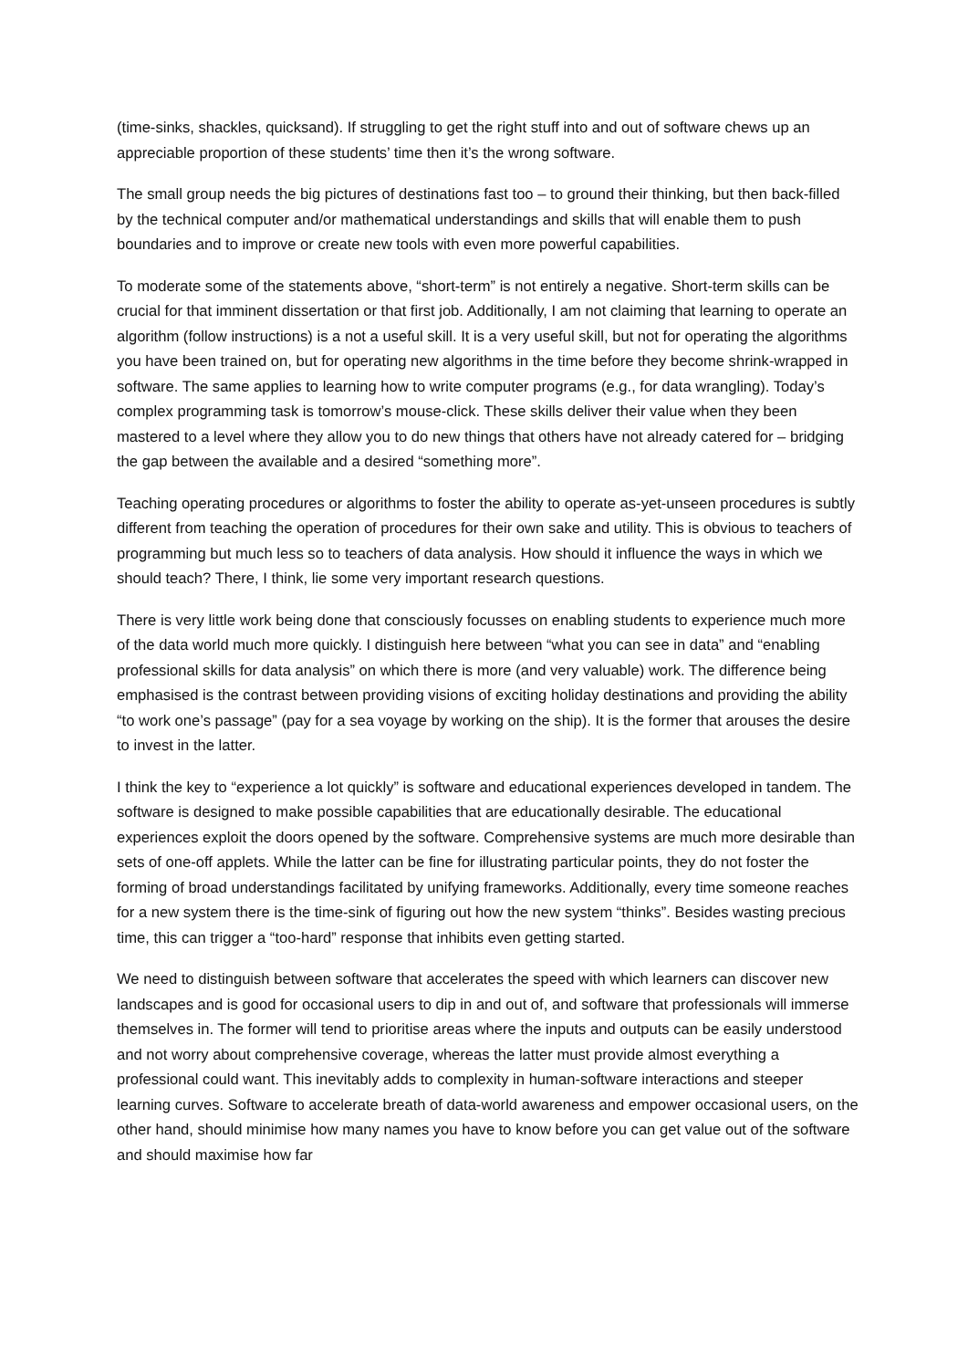(time-sinks, shackles, quicksand). If struggling to get the right stuff into and out of software chews up an appreciable proportion of these students’ time then it’s the wrong software.
The small group needs the big pictures of destinations fast too – to ground their thinking, but then back-filled by the technical computer and/or mathematical understandings and skills that will enable them to push boundaries and to improve or create new tools with even more powerful capabilities.
To moderate some of the statements above, “short-term” is not entirely a negative. Short-term skills can be crucial for that imminent dissertation or that first job. Additionally, I am not claiming that learning to operate an algorithm (follow instructions) is a not a useful skill. It is a very useful skill, but not for operating the algorithms you have been trained on, but for operating new algorithms in the time before they become shrink-wrapped in software. The same applies to learning how to write computer programs (e.g., for data wrangling). Today’s complex programming task is tomorrow’s mouse-click. These skills deliver their value when they been mastered to a level where they allow you to do new things that others have not already catered for – bridging the gap between the available and a desired “something more”.
Teaching operating procedures or algorithms to foster the ability to operate as-yet-unseen procedures is subtly different from teaching the operation of procedures for their own sake and utility. This is obvious to teachers of programming but much less so to teachers of data analysis. How should it influence the ways in which we should teach? There, I think, lie some very important research questions.
There is very little work being done that consciously focusses on enabling students to experience much more of the data world much more quickly. I distinguish here between “what you can see in data” and “enabling professional skills for data analysis” on which there is more (and very valuable) work. The difference being emphasised is the contrast between providing visions of exciting holiday destinations and providing the ability “to work one’s passage” (pay for a sea voyage by working on the ship). It is the former that arouses the desire to invest in the latter.
I think the key to “experience a lot quickly” is software and educational experiences developed in tandem. The software is designed to make possible capabilities that are educationally desirable. The educational experiences exploit the doors opened by the software. Comprehensive systems are much more desirable than sets of one-off applets. While the latter can be fine for illustrating particular points, they do not foster the forming of broad understandings facilitated by unifying frameworks. Additionally, every time someone reaches for a new system there is the time-sink of figuring out how the new system “thinks”. Besides wasting precious time, this can trigger a “too-hard” response that inhibits even getting started.
We need to distinguish between software that accelerates the speed with which learners can discover new landscapes and is good for occasional users to dip in and out of, and software that professionals will immerse themselves in. The former will tend to prioritise areas where the inputs and outputs can be easily understood and not worry about comprehensive coverage, whereas the latter must provide almost everything a professional could want. This inevitably adds to complexity in human-software interactions and steeper learning curves. Software to accelerate breath of data-world awareness and empower occasional users, on the other hand, should minimise how many names you have to know before you can get value out of the software and should maximise how far